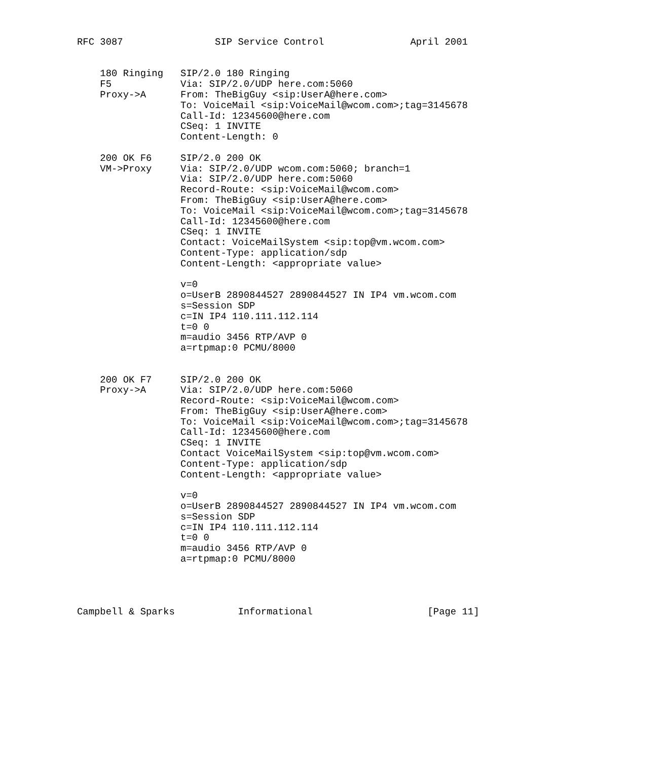RFC 3087                SIP Service Control               April 2001


    180 Ringing   SIP/2.0 180 Ringing
    F5            Via: SIP/2.0/UDP here.com:5060
    Proxy->A      From: TheBigGuy <sip:UserA@here.com>
                  To: VoiceMail <sip:VoiceMail@wcom.com>;tag=3145678
                  Call-Id: 12345600@here.com
                  CSeq: 1 INVITE
                  Content-Length: 0

    200 OK F6     SIP/2.0 200 OK
    VM->Proxy     Via: SIP/2.0/UDP wcom.com:5060; branch=1
                  Via: SIP/2.0/UDP here.com:5060
                  Record-Route: <sip:VoiceMail@wcom.com>
                  From: TheBigGuy <sip:UserA@here.com>
                  To: VoiceMail <sip:VoiceMail@wcom.com>;tag=3145678
                  Call-Id: 12345600@here.com
                  CSeq: 1 INVITE
                  Contact: VoiceMailSystem <sip:top@vm.wcom.com>
                  Content-Type: application/sdp
                  Content-Length: <appropriate value>

                  v=0
                  o=UserB 2890844527 2890844527 IN IP4 vm.wcom.com
                  s=Session SDP
                  c=IN IP4 110.111.112.114
                  t=0 0
                  m=audio 3456 RTP/AVP 0
                  a=rtpmap:0 PCMU/8000


    200 OK F7     SIP/2.0 200 OK
    Proxy->A      Via: SIP/2.0/UDP here.com:5060
                  Record-Route: <sip:VoiceMail@wcom.com>
                  From: TheBigGuy <sip:UserA@here.com>
                  To: VoiceMail <sip:VoiceMail@wcom.com>;tag=3145678
                  Call-Id: 12345600@here.com
                  CSeq: 1 INVITE
                  Contact VoiceMailSystem <sip:top@vm.wcom.com>
                  Content-Type: application/sdp
                  Content-Length: <appropriate value>

                  v=0
                  o=UserB 2890844527 2890844527 IN IP4 vm.wcom.com
                  s=Session SDP
                  c=IN IP4 110.111.112.114
                  t=0 0
                  m=audio 3456 RTP/AVP 0
                  a=rtpmap:0 PCMU/8000




Campbell & Sparks           Informational                    [Page 11]